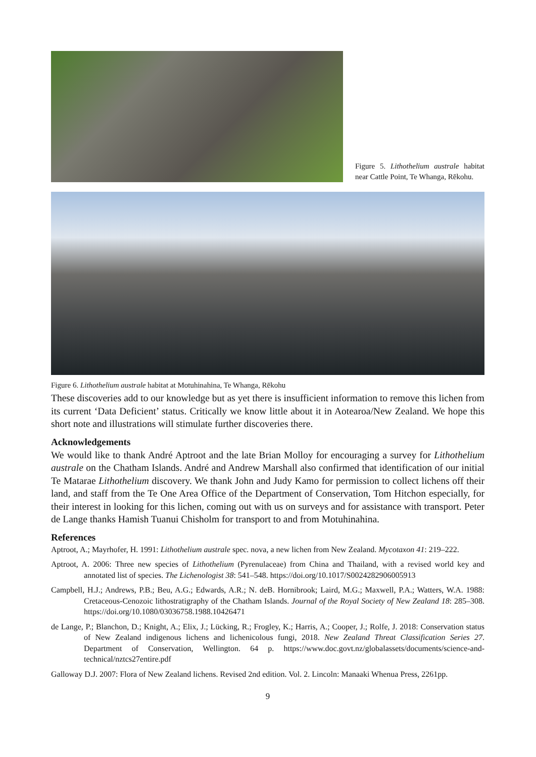Figure 5. Lithothelium australe habitat near Cattle Point, Te Whanga, Rēkohu.
Figure 6. Lithothelium australe habitat at Motuhinahina, Te Whanga, Rēkohu
These discoveries add to our knowledge but as yet there is insufficient information to remove this lichen from its current ‘Data Deficient’ status. Critically we know little about it in Aotearoa/New Zealand. We hope this short note and illustrations will stimulate further discoveries there.
Acknowledgements
We would like to thank André Aptroot and the late Brian Molloy for encouraging a survey for Lithothelium australe on the Chatham Islands. André and Andrew Marshall also confirmed that identification of our initial Te Matarae Lithothelium discovery. We thank John and Judy Kamo for permission to collect lichens off their land, and staff from the Te One Area Office of the Department of Conservation, Tom Hitchon especially, for their interest in looking for this lichen, coming out with us on surveys and for assistance with transport. Peter de Lange thanks Hamish Tuanui Chisholm for transport to and from Motuhinahina.
References
Aptroot, A.; Mayrhofer, H. 1991: Lithothelium australe spec. nova, a new lichen from New Zealand. Mycotaxon 41: 219–222.
Aptroot, A. 2006: Three new species of Lithothelium (Pyrenulaceae) from China and Thailand, with a revised world key and annotated list of species. The Lichenologist 38: 541–548. https://doi.org/10.1017/S0024282906005913
Campbell, H.J.; Andrews, P.B.; Beu, A.G.; Edwards, A.R.; N. deB. Hornibrook; Laird, M.G.; Maxwell, P.A.; Watters, W.A. 1988: Cretaceous-Cenozoic lithostratigraphy of the Chatham Islands. Journal of the Royal Society of New Zealand 18: 285–308. https://doi.org/10.1080/03036758.1988.10426471
de Lange, P.; Blanchon, D.; Knight, A.; Elix, J.; Lücking, R.; Frogley, K.; Harris, A.; Cooper, J.; Rolfe, J. 2018: Conservation status of New Zealand indigenous lichens and lichenicolous fungi, 2018. New Zealand Threat Classification Series 27. Department of Conservation, Wellington. 64 p. https://www.doc.govt.nz/globalassets/documents/science-and-technical/nztcs27entire.pdf
Galloway D.J. 2007: Flora of New Zealand lichens. Revised 2nd edition. Vol. 2. Lincoln: Manaaki Whenua Press, 2261pp.
9